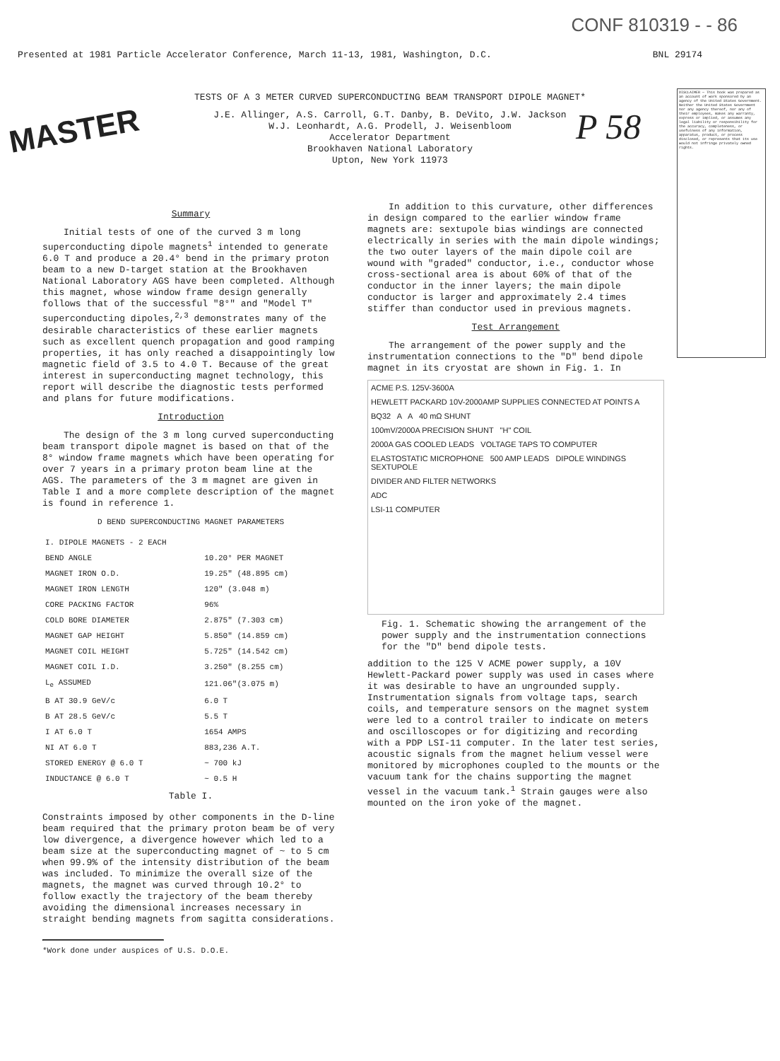CONF 810319 - - 86
Presented at 1981 Particle Accelerator Conference, March 11-13, 1981, Washington, D.C. BNL 29174
MASTER P 58
DISCLAIMER — This book was prepared as an account of work sponsored by an agency of the United States Government. Neither the United States Government nor any agency thereof, nor any of their employees, makes any warranty, express or implied, or assumes any legal liability or responsibility for the accuracy, completeness, or usefulness of any information, apparatus, product, or process disclosed, or represents that its use would not infringe privately owned rights.
TESTS OF A 3 METER CURVED SUPERCONDUCTING BEAM TRANSPORT DIPOLE MAGNET*
J.E. Allinger, A.S. Carroll, G.T. Danby, B. DeVito, J.W. Jackson
W.J. Leonhardt, A.G. Prodell, J. Weisenbloom
Accelerator Department
Brookhaven National Laboratory
Upton, New York 11973
Summary
Initial tests of one of the curved 3 m long superconducting dipole magnets<sup>1</sup> intended to generate 6.0 T and produce a 20.4° bend in the primary proton beam to a new D-target station at the Brookhaven National Laboratory AGS have been completed. Although this magnet, whose window frame design generally follows that of the successful "8°" and "Model T" superconducting dipoles,<sup>2,3</sup> demonstrates many of the desirable characteristics of these earlier magnets such as excellent quench propagation and good ramping properties, it has only reached a disappointingly low magnetic field of 3.5 to 4.0 T. Because of the great interest in superconducting magnet technology, this report will describe the diagnostic tests performed and plans for future modifications.
Introduction
The design of the 3 m long curved superconducting beam transport dipole magnet is based on that of the 8° window frame magnets which have been operating for over 7 years in a primary proton beam line at the AGS. The parameters of the 3 m magnet are given in Table I and a more complete description of the magnet is found in reference 1.
D BEND SUPERCONDUCTING MAGNET PARAMETERS
| I. DIPOLE MAGNETS - 2 EACH | |
| BEND ANGLE | 10.20° PER MAGNET |
| MAGNET IRON O.D. | 19.25" (48.895 cm) |
| MAGNET IRON LENGTH | 120" (3.048 m) |
| CORE PACKING FACTOR | 96% |
| COLD BORE DIAMETER | 2.875" (7.303 cm) |
| MAGNET GAP HEIGHT | 5.850" (14.859 cm) |
| MAGNET COIL HEIGHT | 5.725" (14.542 cm) |
| MAGNET COIL I.D. | 3.250" (8.255 cm) |
| L<sub>e</sub> ASSUMED | 121.06"(3.075 m) |
| B AT 30.9 GeV/c | 6.0 T |
| B AT 28.5 GeV/c | 5.5 T |
| I AT 6.0 T | 1654 AMPS |
| NI AT 6.0 T | 883,236 A.T. |
| STORED ENERGY @ 6.0 T | ~ 700 kJ |
| INDUCTANCE @ 6.0 T | ~ 0.5 H |
Table I.
Constraints imposed by other components in the D-line beam required that the primary proton beam be of very low divergence, a divergence however which led to a beam size at the superconducting magnet of ~ to 5 cm when 99.9% of the intensity distribution of the beam was included. To minimize the overall size of the magnets, the magnet was curved through 10.2° to follow exactly the trajectory of the beam thereby avoiding the dimensional increases necessary in straight bending magnets from sagitta considerations.
*Work done under auspices of U.S. D.O.E.
In addition to this curvature, other differences in design compared to the earlier window frame magnets are: sextupole bias windings are connected electrically in series with the main dipole windings; the two outer layers of the main dipole coil are wound with "graded" conductor, i.e., conductor whose cross-sectional area is about 60% of that of the conductor in the inner layers; the main dipole conductor is larger and approximately 2.4 times stiffer than conductor used in previous magnets.
Test Arrangement
The arrangement of the power supply and the instrumentation connections to the "D" bend dipole magnet in its cryostat are shown in Fig. 1. In
ACME P.S. 125V-3600A
HEWLETT PACKARD 10V-2000AMP SUPPLIES CONNECTED AT POINTS A
BQ32 A A 40 mΩ SHUNT
100mV/2000A PRECISION SHUNT "H" COIL
2000A GAS COOLED LEADS VOLTAGE TAPS TO COMPUTER
ELASTOSTATIC MICROPHONE 500 AMP LEADS DIPOLE WINDINGS SEXTUPOLE
DIVIDER AND FILTER NETWORKS
ADC
LSI-11 COMPUTER
Fig. 1. Schematic showing the arrangement of the power supply and the instrumentation connections for the "D" bend dipole tests.
addition to the 125 V ACME power supply, a 10V Hewlett-Packard power supply was used in cases where it was desirable to have an ungrounded supply. Instrumentation signals from voltage taps, search coils, and temperature sensors on the magnet system were led to a control trailer to indicate on meters and oscilloscopes or for digitizing and recording with a PDP LSI-11 computer. In the later test series, acoustic signals from the magnet helium vessel were monitored by microphones coupled to the mounts or the vacuum tank for the chains supporting the magnet vessel in the vacuum tank.<sup>1</sup> Strain gauges were also mounted on the iron yoke of the magnet.